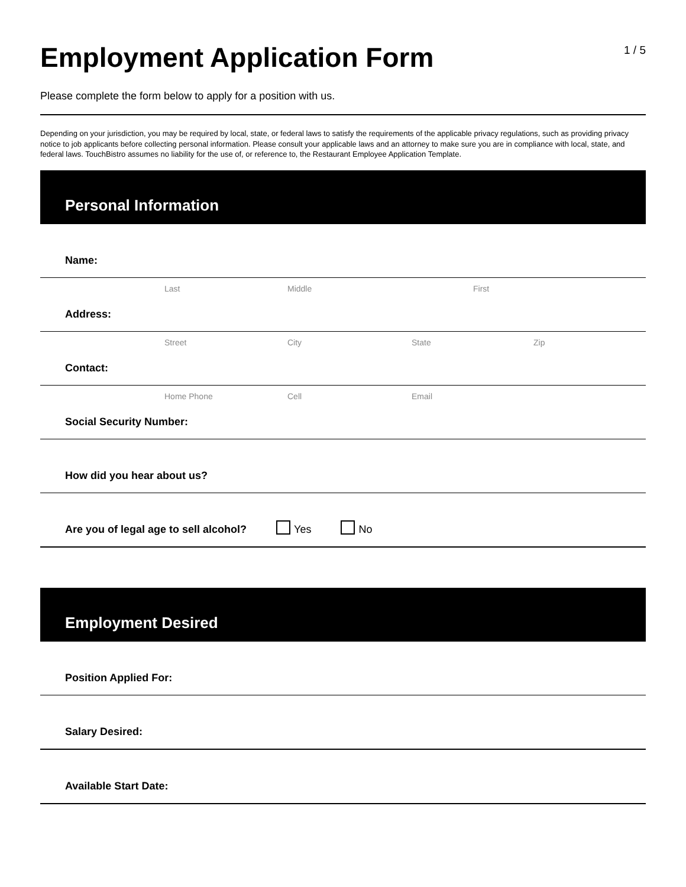Employment Application Form
1 / 5
Please complete the form below to apply for a position with us.
Depending on your jurisdiction, you may be required by local, state, or federal laws to satisfy the requirements of the applicable privacy regulations, such as providing privacy notice to job applicants before collecting personal information. Please consult your applicable laws and an attorney to make sure you are in compliance with local, state, and federal laws. TouchBistro assumes no liability for the use of, or reference to, the Restaurant Employee Application Template.
Personal Information
Name:
Last Middle First
Address:
Street City State Zip
Contact:
Home Phone Cell Email
Social Security Number:
How did you hear about us?
Are you of legal age to sell alcohol? Yes No
Employment Desired
Position Applied For:
Salary Desired:
Available Start Date: